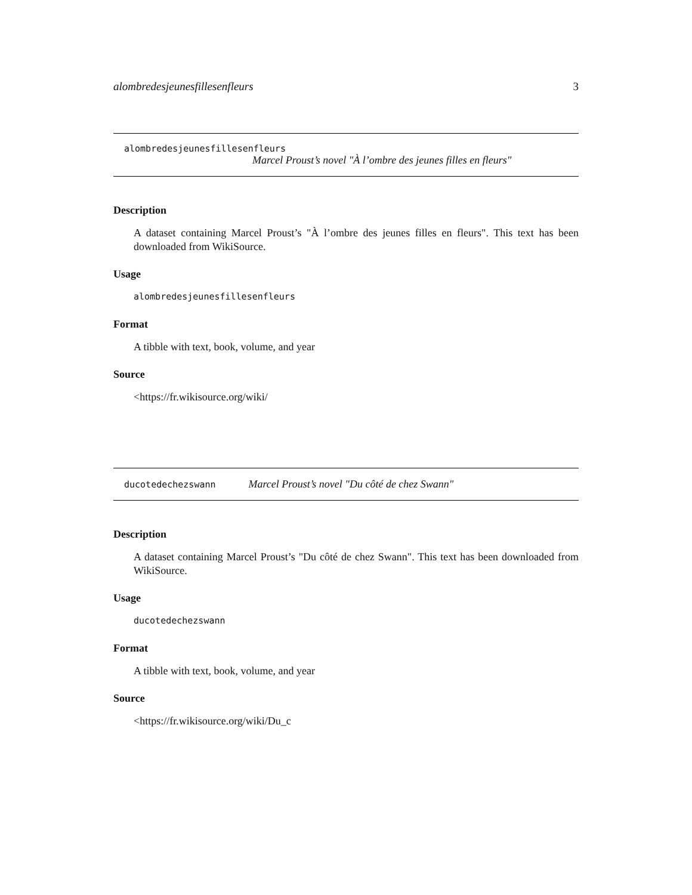alombredesjeunesfillesenfleurs 3
alombredesjeunesfillesenfleurs
Marcel Proust’s novel "À l’ombre des jeunes filles en fleurs"
Description
A dataset containing Marcel Proust’s "À l’ombre des jeunes filles en fleurs". This text has been downloaded from WikiSource.
Usage
alombredesjeunesfillesenfleurs
Format
A tibble with text, book, volume, and year
Source
<https://fr.wikisource.org/wiki/
ducotedechezswann Marcel Proust’s novel "Du côté de chez Swann"
Description
A dataset containing Marcel Proust’s "Du côté de chez Swann". This text has been downloaded from WikiSource.
Usage
ducotedechezswann
Format
A tibble with text, book, volume, and year
Source
<https://fr.wikisource.org/wiki/Du_c